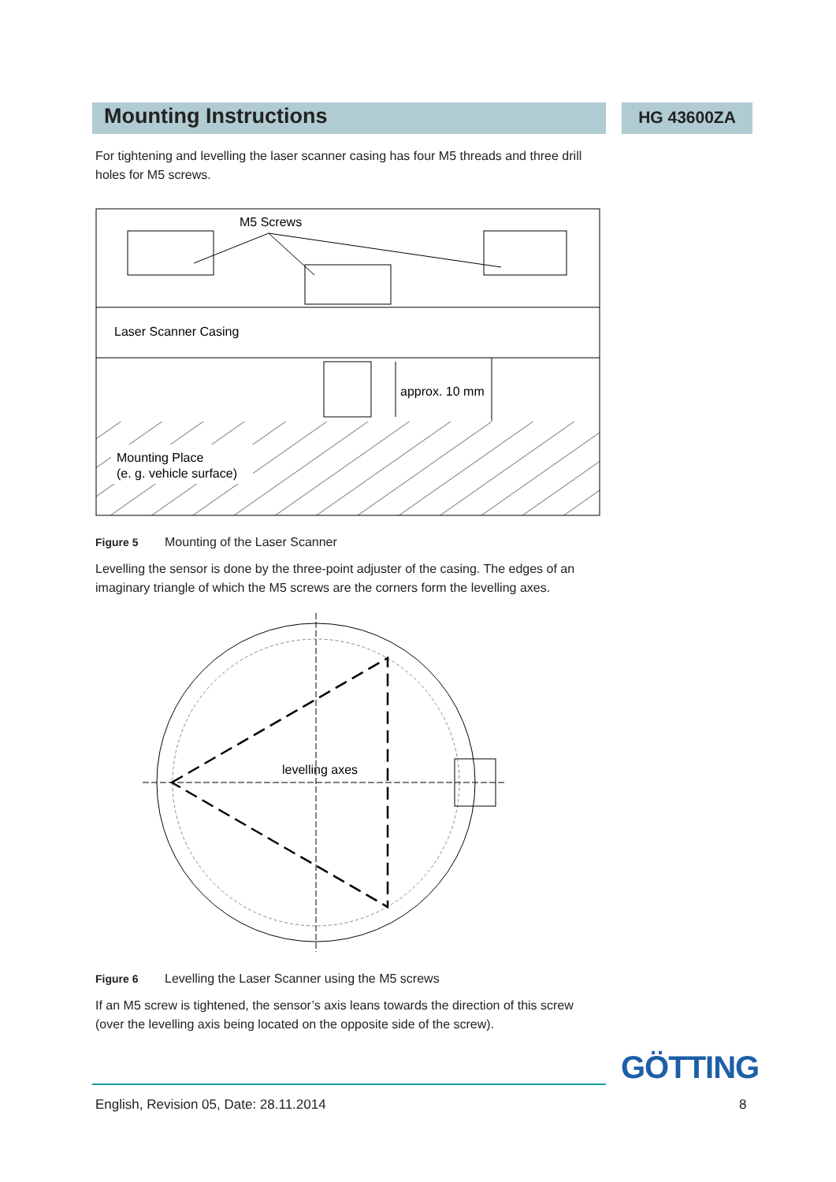Mounting Instructions HG 43600ZA
For tightening and levelling the laser scanner casing has four M5 threads and three drill holes for M5 screws.
Mounting Place
(e. g. vehicle surface)
Laser Scanner Casing
M5 Screws
approx. 10 mm
Figure 5 Mounting of the Laser Scanner
Levelling the sensor is done by the three-point adjuster of the casing. The edges of an imaginary triangle of which the M5 screws are the corners form the levelling axes.
levelling axes
Figure 6 Levelling the Laser Scanner using the M5 screws
If an M5 screw is tightened, the sensor’s axis leans towards the direction of this screw (over the levelling axis being located on the opposite side of the screw).
GÖTTING
English, Revision 05, Date: 28.11.2014
8